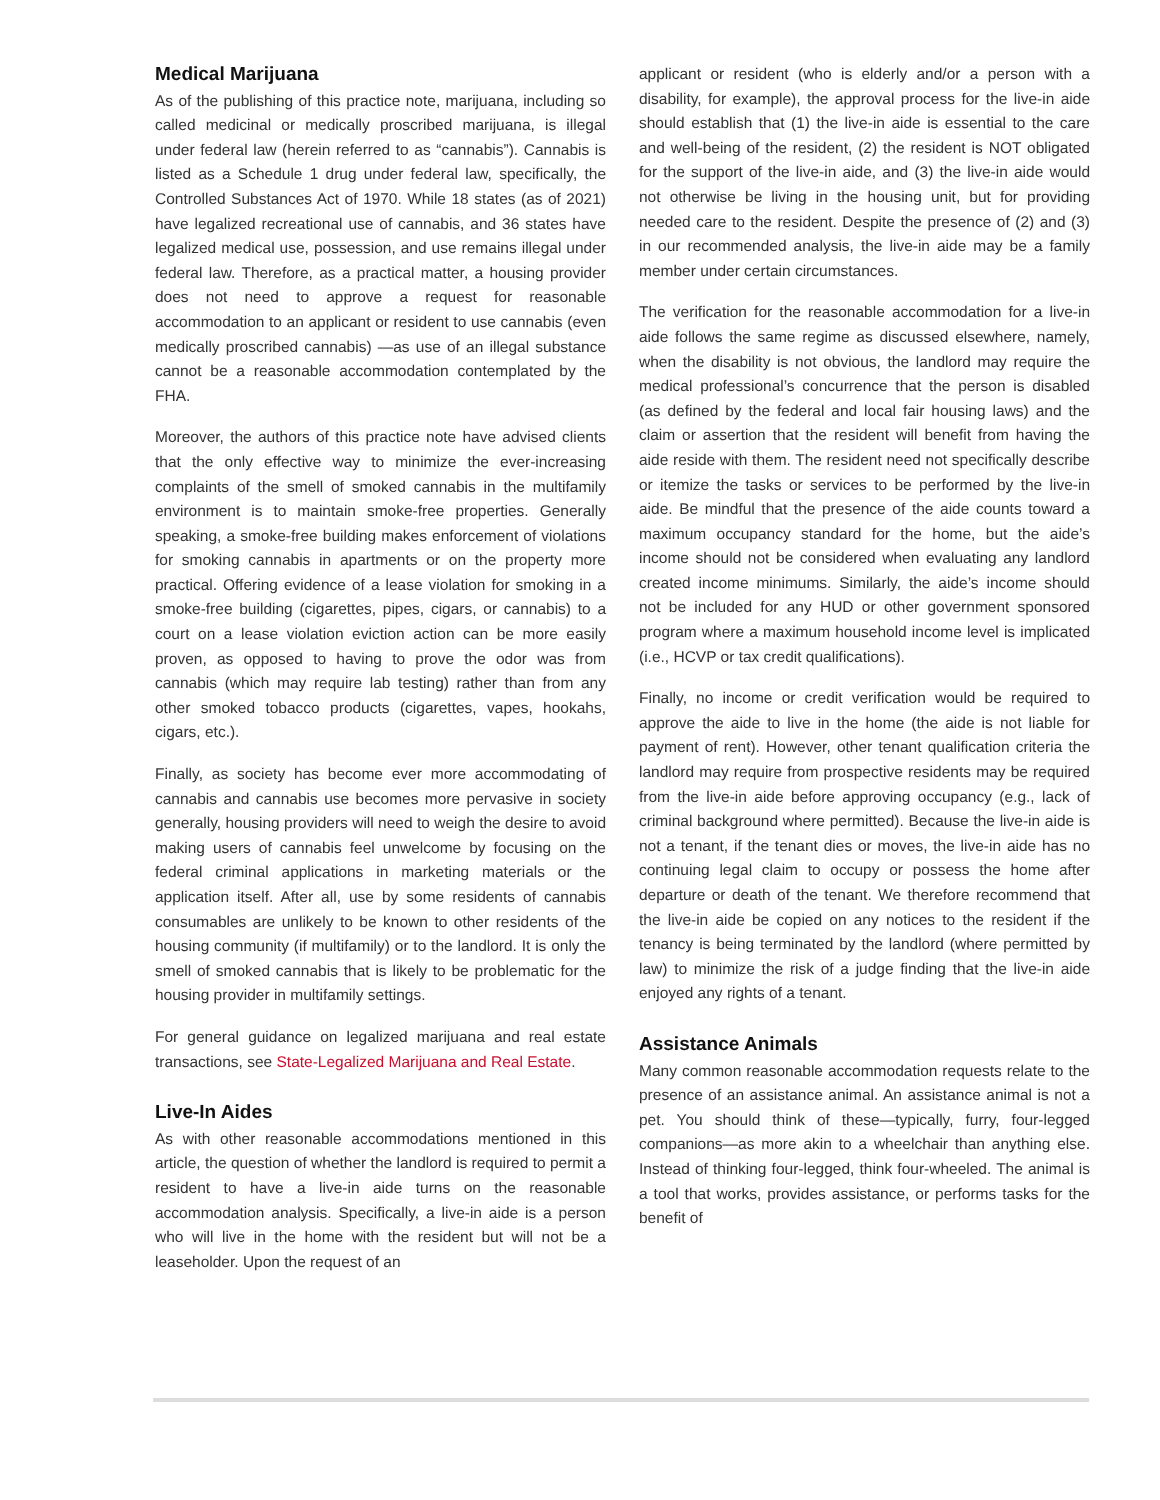Medical Marijuana
As of the publishing of this practice note, marijuana, including so called medicinal or medically proscribed marijuana, is illegal under federal law (herein referred to as “cannabis”). Cannabis is listed as a Schedule 1 drug under federal law, specifically, the Controlled Substances Act of 1970. While 18 states (as of 2021) have legalized recreational use of cannabis, and 36 states have legalized medical use, possession, and use remains illegal under federal law. Therefore, as a practical matter, a housing provider does not need to approve a request for reasonable accommodation to an applicant or resident to use cannabis (even medically proscribed cannabis) —as use of an illegal substance cannot be a reasonable accommodation contemplated by the FHA.
Moreover, the authors of this practice note have advised clients that the only effective way to minimize the ever-increasing complaints of the smell of smoked cannabis in the multifamily environment is to maintain smoke-free properties. Generally speaking, a smoke-free building makes enforcement of violations for smoking cannabis in apartments or on the property more practical. Offering evidence of a lease violation for smoking in a smoke-free building (cigarettes, pipes, cigars, or cannabis) to a court on a lease violation eviction action can be more easily proven, as opposed to having to prove the odor was from cannabis (which may require lab testing) rather than from any other smoked tobacco products (cigarettes, vapes, hookahs, cigars, etc.).
Finally, as society has become ever more accommodating of cannabis and cannabis use becomes more pervasive in society generally, housing providers will need to weigh the desire to avoid making users of cannabis feel unwelcome by focusing on the federal criminal applications in marketing materials or the application itself. After all, use by some residents of cannabis consumables are unlikely to be known to other residents of the housing community (if multifamily) or to the landlord. It is only the smell of smoked cannabis that is likely to be problematic for the housing provider in multifamily settings.
For general guidance on legalized marijuana and real estate transactions, see State-Legalized Marijuana and Real Estate.
Live-In Aides
As with other reasonable accommodations mentioned in this article, the question of whether the landlord is required to permit a resident to have a live-in aide turns on the reasonable accommodation analysis. Specifically, a live-in aide is a person who will live in the home with the resident but will not be a leaseholder. Upon the request of an
applicant or resident (who is elderly and/or a person with a disability, for example), the approval process for the live-in aide should establish that (1) the live-in aide is essential to the care and well-being of the resident, (2) the resident is NOT obligated for the support of the live-in aide, and (3) the live-in aide would not otherwise be living in the housing unit, but for providing needed care to the resident. Despite the presence of (2) and (3) in our recommended analysis, the live-in aide may be a family member under certain circumstances.
The verification for the reasonable accommodation for a live-in aide follows the same regime as discussed elsewhere, namely, when the disability is not obvious, the landlord may require the medical professional’s concurrence that the person is disabled (as defined by the federal and local fair housing laws) and the claim or assertion that the resident will benefit from having the aide reside with them. The resident need not specifically describe or itemize the tasks or services to be performed by the live-in aide. Be mindful that the presence of the aide counts toward a maximum occupancy standard for the home, but the aide’s income should not be considered when evaluating any landlord created income minimums. Similarly, the aide’s income should not be included for any HUD or other government sponsored program where a maximum household income level is implicated (i.e., HCVP or tax credit qualifications).
Finally, no income or credit verification would be required to approve the aide to live in the home (the aide is not liable for payment of rent). However, other tenant qualification criteria the landlord may require from prospective residents may be required from the live-in aide before approving occupancy (e.g., lack of criminal background where permitted). Because the live-in aide is not a tenant, if the tenant dies or moves, the live-in aide has no continuing legal claim to occupy or possess the home after departure or death of the tenant. We therefore recommend that the live-in aide be copied on any notices to the resident if the tenancy is being terminated by the landlord (where permitted by law) to minimize the risk of a judge finding that the live-in aide enjoyed any rights of a tenant.
Assistance Animals
Many common reasonable accommodation requests relate to the presence of an assistance animal. An assistance animal is not a pet. You should think of these—typically, furry, four-legged companions—as more akin to a wheelchair than anything else. Instead of thinking four-legged, think four-wheeled. The animal is a tool that works, provides assistance, or performs tasks for the benefit of